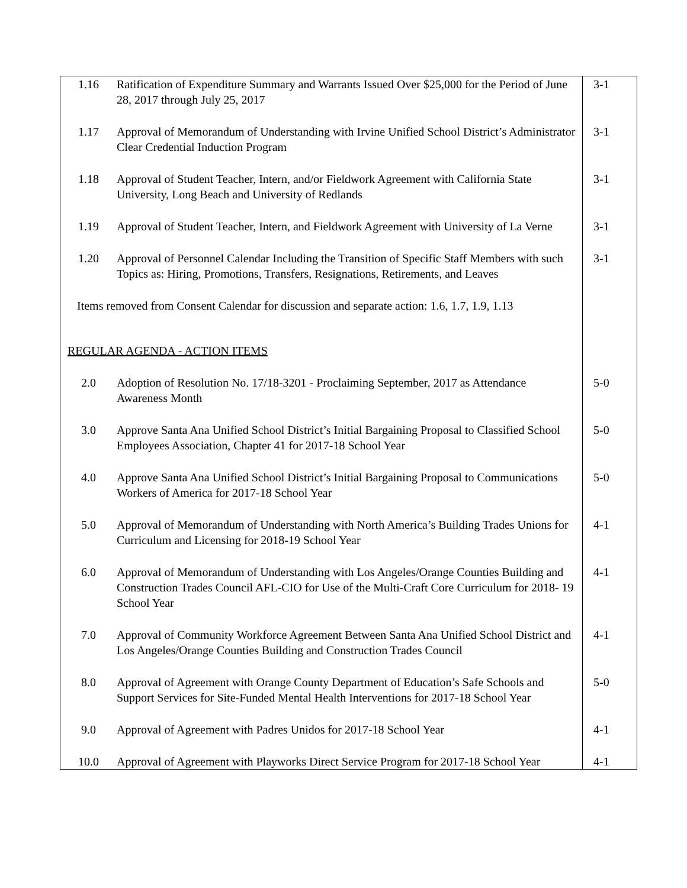| 1.16 | Ratification of Expenditure Summary and Warrants Issued Over $25,000 for the Period of June 28, 2017 through July 25, 2017 | 3-1 |
| 1.17 | Approval of Memorandum of Understanding with Irvine Unified School District’s Administrator Clear Credential Induction Program | 3-1 |
| 1.18 | Approval of Student Teacher, Intern, and/or Fieldwork Agreement with California State University, Long Beach and University of Redlands | 3-1 |
| 1.19 | Approval of Student Teacher, Intern, and Fieldwork Agreement with University of La Verne | 3-1 |
| 1.20 | Approval of Personnel Calendar Including the Transition of Specific Staff Members with such Topics as: Hiring, Promotions, Transfers, Resignations, Retirements, and Leaves | 3-1 |
| Items removed from Consent Calendar for discussion and separate action: 1.6, 1.7, 1.9, 1.13 | | |
| REGULAR AGENDA - ACTION ITEMS | | |
| 2.0 | Adoption of Resolution No. 17/18-3201 - Proclaiming September, 2017 as Attendance Awareness Month | 5-0 |
| 3.0 | Approve Santa Ana Unified School District’s Initial Bargaining Proposal to Classified School Employees Association, Chapter 41 for 2017-18 School Year | 5-0 |
| 4.0 | Approve Santa Ana Unified School District’s Initial Bargaining Proposal to Communications Workers of America for 2017-18 School Year | 5-0 |
| 5.0 | Approval of Memorandum of Understanding with North America’s Building Trades Unions for Curriculum and Licensing for 2018-19 School Year | 4-1 |
| 6.0 | Approval of Memorandum of Understanding with Los Angeles/Orange Counties Building and Construction Trades Council AFL-CIO for Use of the Multi-Craft Core Curriculum for 2018- 19 School Year | 4-1 |
| 7.0 | Approval of Community Workforce Agreement Between Santa Ana Unified School District and Los Angeles/Orange Counties Building and Construction Trades Council | 4-1 |
| 8.0 | Approval of Agreement with Orange County Department of Education’s Safe Schools and Support Services for Site-Funded Mental Health Interventions for 2017-18 School Year | 5-0 |
| 9.0 | Approval of Agreement with Padres Unidos for 2017-18 School Year | 4-1 |
| 10.0 | Approval of Agreement with Playworks Direct Service Program for 2017-18 School Year | 4-1 |